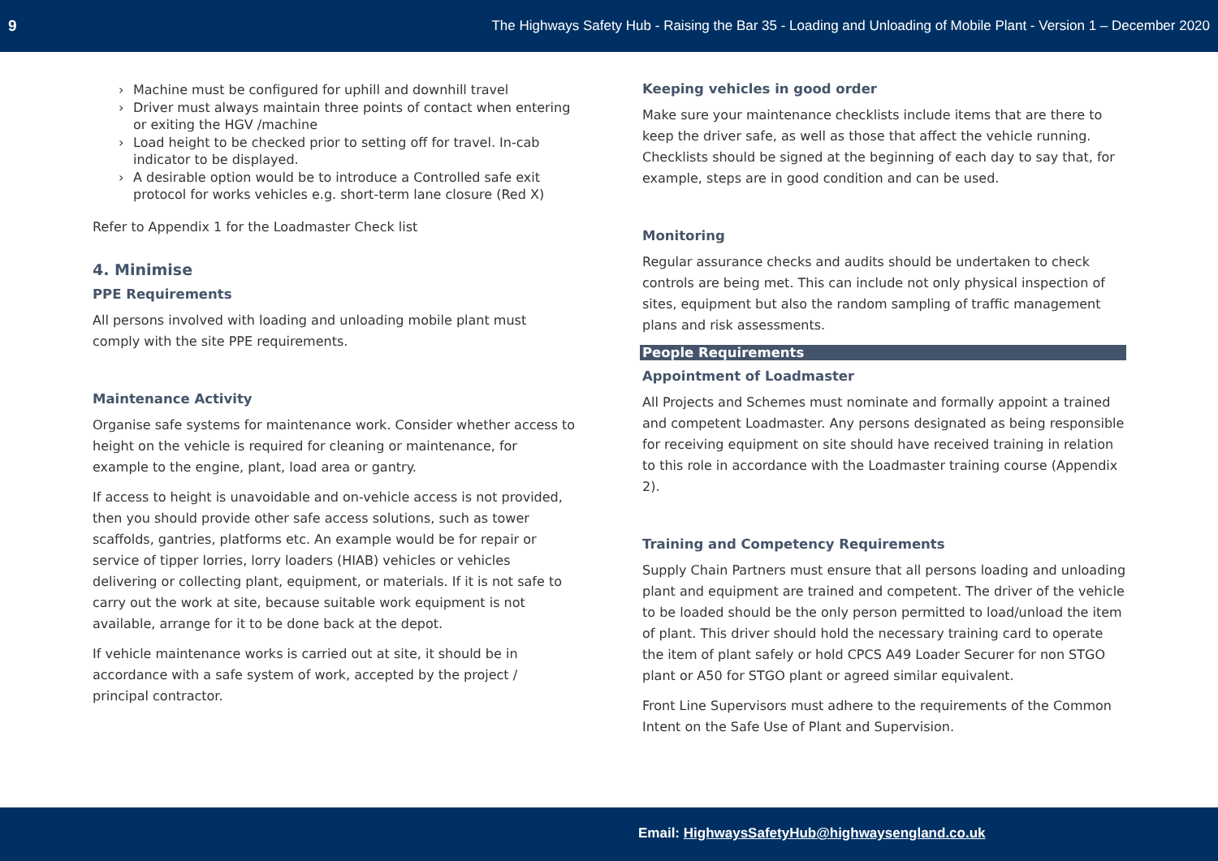9 The Highways Safety Hub - Raising the Bar 35 - Loading and Unloading of Mobile Plant - Version 1 – December 2020
› Machine must be configured for uphill and downhill travel
› Driver must always maintain three points of contact when entering or exiting the HGV /machine
› Load height to be checked prior to setting off for travel. In-cab indicator to be displayed.
› A desirable option would be to introduce a Controlled safe exit protocol for works vehicles e.g. short-term lane closure (Red X)
Refer to Appendix 1 for the Loadmaster Check list
4. Minimise
PPE Requirements
All persons involved with loading and unloading mobile plant must comply with the site PPE requirements.
Maintenance Activity
Organise safe systems for maintenance work. Consider whether access to height on the vehicle is required for cleaning or maintenance, for example to the engine, plant, load area or gantry.
If access to height is unavoidable and on-vehicle access is not provided, then you should provide other safe access solutions, such as tower scaffolds, gantries, platforms etc. An example would be for repair or service of tipper lorries, lorry loaders (HIAB) vehicles or vehicles delivering or collecting plant, equipment, or materials. If it is not safe to carry out the work at site, because suitable work equipment is not available, arrange for it to be done back at the depot.
If vehicle maintenance works is carried out at site, it should be in accordance with a safe system of work, accepted by the project / principal contractor.
Keeping vehicles in good order
Make sure your maintenance checklists include items that are there to keep the driver safe, as well as those that affect the vehicle running. Checklists should be signed at the beginning of each day to say that, for example, steps are in good condition and can be used.
Monitoring
Regular assurance checks and audits should be undertaken to check controls are being met. This can include not only physical inspection of sites, equipment but also the random sampling of traffic management plans and risk assessments.
People Requirements
Appointment of Loadmaster
All Projects and Schemes must nominate and formally appoint a trained and competent Loadmaster. Any persons designated as being responsible for receiving equipment on site should have received training in relation to this role in accordance with the Loadmaster training course (Appendix 2).
Training and Competency Requirements
Supply Chain Partners must ensure that all persons loading and unloading plant and equipment are trained and competent. The driver of the vehicle to be loaded should be the only person permitted to load/unload the item of plant. This driver should hold the necessary training card to operate the item of plant safely or hold CPCS A49 Loader Securer for non STGO plant or A50 for STGO plant or agreed similar equivalent.
Front Line Supervisors must adhere to the requirements of the Common Intent on the Safe Use of Plant and Supervision.
Email: HighwaysSafetyHub@highwaysengland.co.uk